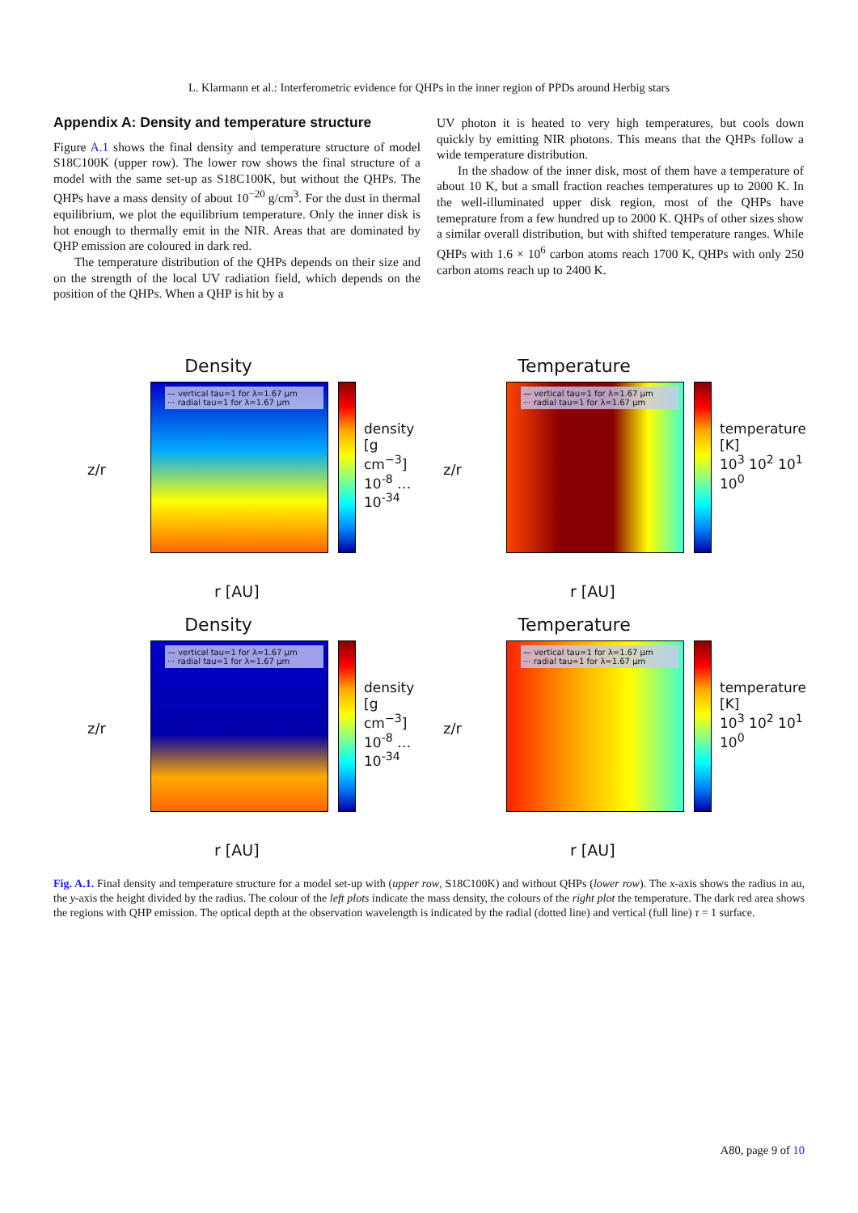L. Klarmann et al.: Interferometric evidence for QHPs in the inner region of PPDs around Herbig stars
Appendix A: Density and temperature structure
Figure A.1 shows the final density and temperature structure of model S18C100K (upper row). The lower row shows the final structure of a model with the same set-up as S18C100K, but without the QHPs. The QHPs have a mass density of about 10<sup>−20</sup> g/cm<sup>3</sup>. For the dust in thermal equilibrium, we plot the equilibrium temperature. Only the inner disk is hot enough to thermally emit in the NIR. Areas that are dominated by QHP emission are coloured in dark red.
The temperature distribution of the QHPs depends on their size and on the strength of the local UV radiation field, which depends on the position of the QHPs. When a QHP is hit by a
UV photon it is heated to very high temperatures, but cools down quickly by emitting NIR photons. This means that the QHPs follow a wide temperature distribution.
In the shadow of the inner disk, most of them have a temperature of about 10 K, but a small fraction reaches temperatures up to 2000 K. In the well-illuminated upper disk region, most of the QHPs have temeprature from a few hundred up to 2000 K. QHPs of other sizes show a similar overall distribution, but with shifted temperature ranges. While QHPs with 1.6 × 10<sup>6</sup> carbon atoms reach 1700 K, QHPs with only 250 carbon atoms reach up to 2400 K.
Density
z/r
— vertical tau=1 for λ=1.67 μm
··· radial tau=1 for λ=1.67 μm
density [g cm<sup>−3</sup>]
10<sup>-8</sup> … 10<sup>-34</sup>
r [AU]
Temperature
z/r
— vertical tau=1 for λ=1.67 μm
··· radial tau=1 for λ=1.67 μm
temperature [K]
10<sup>3</sup> 10<sup>2</sup> 10<sup>1</sup> 10<sup>0</sup>
r [AU]
Density
z/r
— vertical tau=1 for λ=1.67 μm
··· radial tau=1 for λ=1.67 μm
density [g cm<sup>−3</sup>]
10<sup>-8</sup> … 10<sup>-34</sup>
r [AU]
Temperature
z/r
— vertical tau=1 for λ=1.67 μm
··· radial tau=1 for λ=1.67 μm
temperature [K]
10<sup>3</sup> 10<sup>2</sup> 10<sup>1</sup> 10<sup>0</sup>
r [AU]
Fig. A.1. Final density and temperature structure for a model set-up with (upper row, S18C100K) and without QHPs (lower row). The x-axis shows the radius in au, the y-axis the height divided by the radius. The colour of the left plots indicate the mass density, the colours of the right plot the temperature. The dark red area shows the regions with QHP emission. The optical depth at the observation wavelength is indicated by the radial (dotted line) and vertical (full line) τ = 1 surface.
A80, page 9 of 10